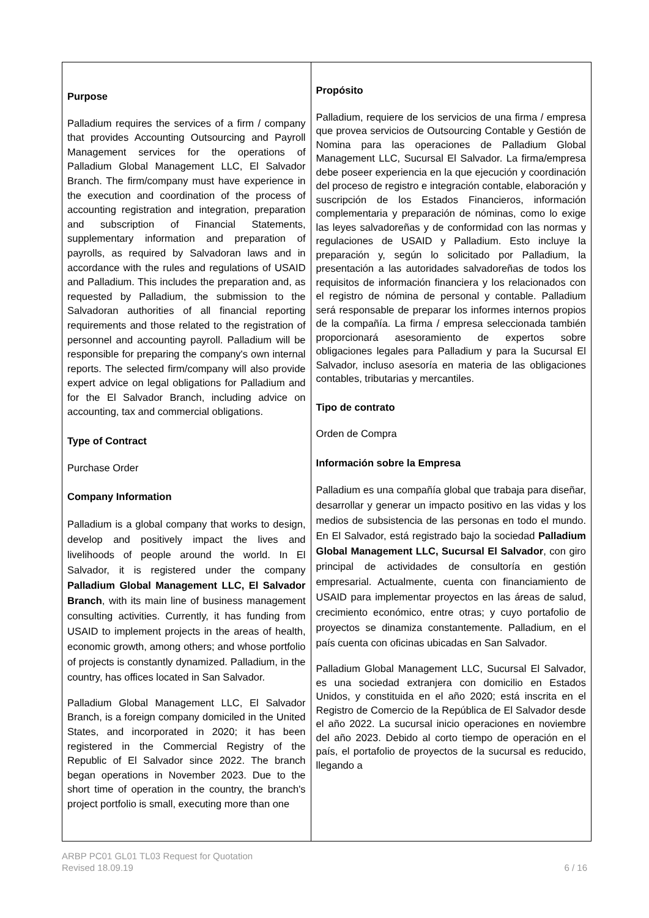| Purpose Palladium requires the services of a firm / company that provides Accounting Outsourcing and Payroll Management services for the operations of Palladium Global Management LLC, El Salvador Branch. The firm/company must have experience in the execution and coordination of the process of accounting registration and integration, preparation and subscription of Financial Statements, supplementary information and preparation of payrolls, as required by Salvadoran laws and in accordance with the rules and regulations of USAID and Palladium. This includes the preparation and, as requested by Palladium, the submission to the Salvadoran authorities of all financial reporting requirements and those related to the registration of personnel and accounting payroll. Palladium will be responsible for preparing the company's own internal reports. The selected firm/company will also provide expert advice on legal obligations for Palladium and for the El Salvador Branch, including advice on accounting, tax and commercial obligations. Type of Contract Purchase Order Company Information Palladium is a global company that works to design, develop and positively impact the lives and livelihoods of people around the world. In El Salvador, it is registered under the company Palladium Global Management LLC, El Salvador Branch , with its main line of business management consulting activities. Currently, it has funding from USAID to implement projects in the areas of health, economic growth, among others; and whose portfolio of projects is constantly dynamized. Palladium, in the country, has offices located in San Salvador. Palladium Global Management LLC, El Salvador Branch, is a foreign company domiciled in the United States, and incorporated in 2020; it has been registered in the Commercial Registry of the Republic of El Salvador since 2022. The branch began operations in November 2023. Due to the short time of operation in the country, the branch's project portfolio is small, executing more than one | Propósito Palladium, requiere de los servicios de una firma / empresa que provea servicios de Outsourcing Contable y Gestión de Nomina para las operaciones de Palladium Global Management LLC, Sucursal El Salvador. La firma/empresa debe poseer experiencia en la que ejecución y coordinación del proceso de registro e integración contable, elaboración y suscripción de los Estados Financieros, información complementaria y preparación de nóminas, como lo exige las leyes salvadoreñas y de conformidad con las normas y regulaciones de USAID y Palladium. Esto incluye la preparación y, según lo solicitado por Palladium, la presentación a las autoridades salvadoreñas de todos los requisitos de información financiera y los relacionados con el registro de nómina de personal y contable. Palladium será responsable de preparar los informes internos propios de la compañía. La firma / empresa seleccionada también proporcionará asesoramiento de expertos sobre obligaciones legales para Palladium y para la Sucursal El Salvador, incluso asesoría en materia de las obligaciones contables, tributarias y mercantiles. Tipo de contrato Orden de Compra Información sobre la Empresa Palladium es una compañía global que trabaja para diseñar, desarrollar y generar un impacto positivo en las vidas y los medios de subsistencia de las personas en todo el mundo. En El Salvador, está registrado bajo la sociedad Palladium Global Management LLC, Sucursal El Salvador , con giro principal de actividades de consultoría en gestión empresarial. Actualmente, cuenta con financiamiento de USAID para implementar proyectos en las áreas de salud, crecimiento económico, entre otras; y cuyo portafolio de proyectos se dinamiza constantemente. Palladium, en el país cuenta con oficinas ubicadas en San Salvador. Palladium Global Management LLC, Sucursal El Salvador, es una sociedad extranjera con domicilio en Estados Unidos, y constituida en el año 2020; está inscrita en el Registro de Comercio de la República de El Salvador desde el año 2022. La sucursal inicio operaciones en noviembre del año 2023. Debido al corto tiempo de operación en el país, el portafolio de proyectos de la sucursal es reducido, llegando a |
ARBP PC01 GL01 TL03 Request for Quotation
Revised 18.09.19
6 / 16